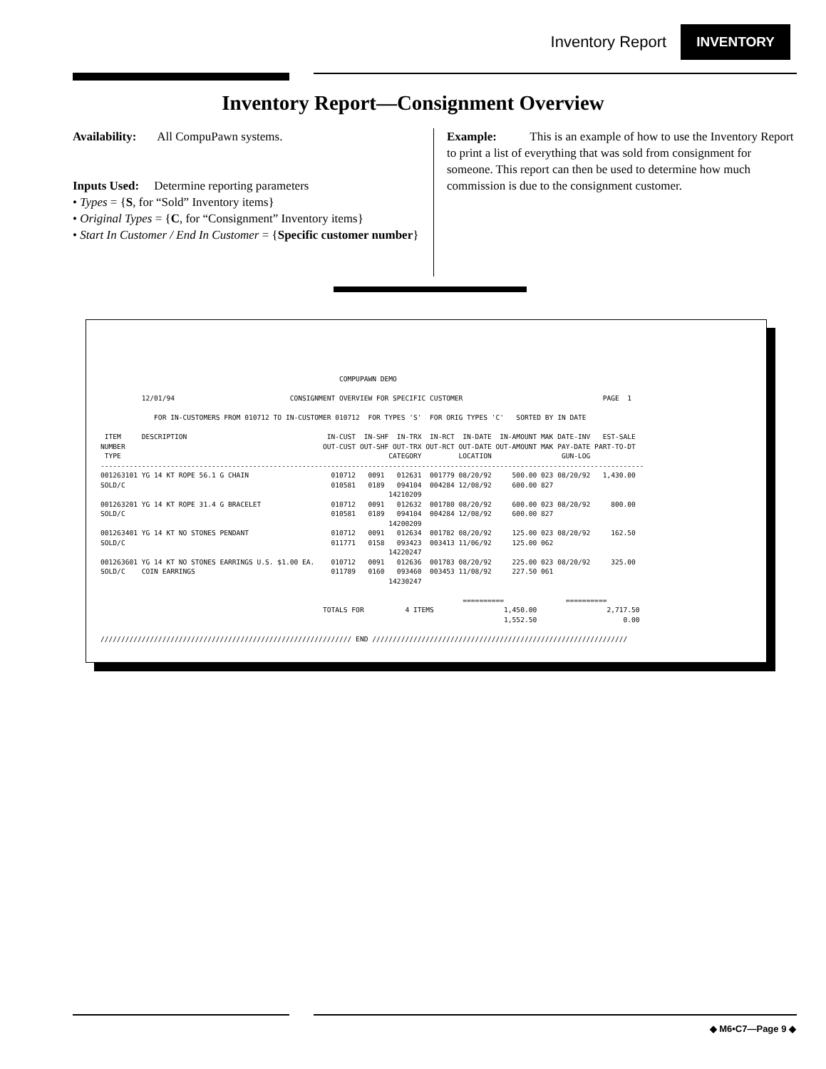Inventory Report INVENTORY
Inventory Report—Consignment Overview
Availability: All CompuPawn systems.
Inputs Used: Determine reporting parameters
• Types = {S, for “Sold” Inventory items}
• Original Types = {C, for “Consignment” Inventory items}
• Start In Customer / End In Customer = {Specific customer number}
Example: This is an example of how to use the Inventory Report to print a list of everything that was sold from consignment for someone. This report can then be used to determine how much commission is due to the consignment customer.
                                                          COMPUPAWN DEMO

          12/01/94                            CONSIGNMENT OVERVIEW FOR SPECIFIC CUSTOMER                                  PAGE  1

             FOR IN-CUSTOMERS FROM 010712 TO IN-CUSTOMER 010712  FOR TYPES 'S'  FOR ORIG TYPES 'C'   SORTED BY IN DATE

 ITEM     DESCRIPTION                                  IN-CUST  IN-SHF  IN-TRX  IN-RCT  IN-DATE  IN-AMOUNT MAK DATE-INV   EST-SALE
NUMBER                                                OUT-CUST OUT-SHF OUT-TRX OUT-RCT OUT-DATE OUT-AMOUNT MAK PAY-DATE PART-TO-DT
 TYPE                                                                 CATEGORY         LOCATION                 GUN-LOG
------------------------------------------------------------------------------------------------------------------------------------
001263101 YG 14 KT ROPE 56.1 G CHAIN                    010712   0091   012631  001779 08/20/92     500.00 023 08/20/92   1,430.00
SOLD/C                                                  010581   0189   094104  004284 12/08/92     600.00 827
                                                                      14210209
001263201 YG 14 KT ROPE 31.4 G BRACELET                 010712   0091   012632  001780 08/20/92     600.00 023 08/20/92     800.00
SOLD/C                                                  010581   0189   094104  004284 12/08/92     600.00 827
                                                                      14200209
001263401 YG 14 KT NO STONES PENDANT                    010712   0091   012634  001782 08/20/92     125.00 023 08/20/92     162.50
SOLD/C                                                  011771   0158   093423  003413 11/06/92     125.00 062
                                                                      14220247
001263601 YG 14 KT NO STONES EARRINGS U.S. $1.00 EA.    010712   0091   012636  001783 08/20/92     225.00 023 08/20/92     325.00
SOLD/C    COIN EARRINGS                                 011789   0160   093460  003453 11/08/92     227.50 061
                                                                      14230247

                                                                                        ==========               ==========
                                                      TOTALS FOR          4 ITEMS                 1,450.00                 2,717.50
                                                                                                  1,552.50                     0.00

///////////////////////////////////////////////////////////// END //////////////////////////////////////////////////////////////
◆ M6•C7—Page 9 ◆